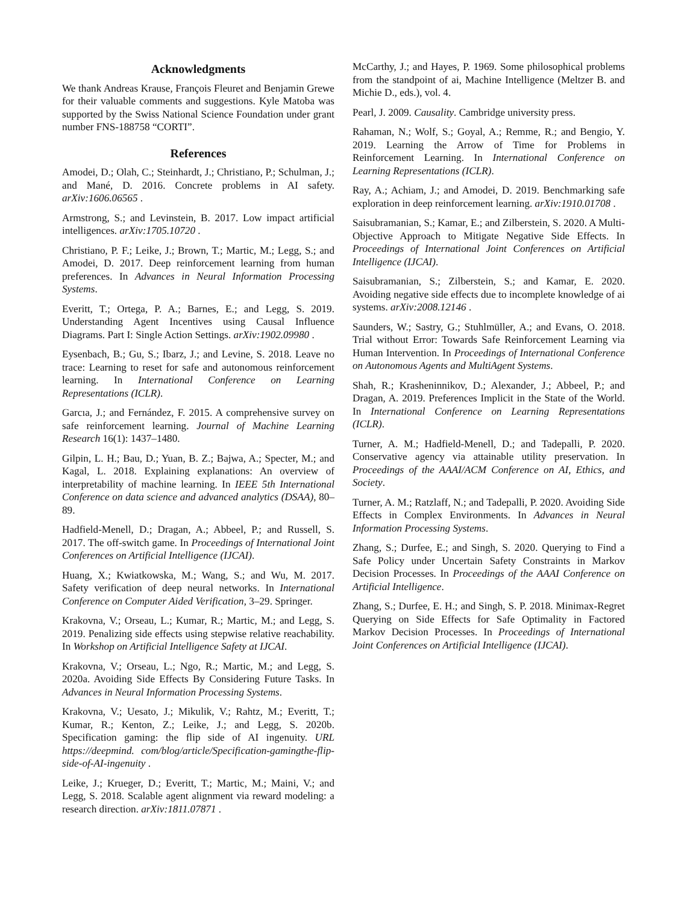Acknowledgments
We thank Andreas Krause, François Fleuret and Benjamin Grewe for their valuable comments and suggestions. Kyle Matoba was supported by the Swiss National Science Foundation under grant number FNS-188758 “CORTI”.
References
Amodei, D.; Olah, C.; Steinhardt, J.; Christiano, P.; Schulman, J.; and Mané, D. 2016. Concrete problems in AI safety. arXiv:1606.06565 .
Armstrong, S.; and Levinstein, B. 2017. Low impact artificial intelligences. arXiv:1705.10720 .
Christiano, P. F.; Leike, J.; Brown, T.; Martic, M.; Legg, S.; and Amodei, D. 2017. Deep reinforcement learning from human preferences. In Advances in Neural Information Processing Systems.
Everitt, T.; Ortega, P. A.; Barnes, E.; and Legg, S. 2019. Understanding Agent Incentives using Causal Influence Diagrams. Part I: Single Action Settings. arXiv:1902.09980 .
Eysenbach, B.; Gu, S.; Ibarz, J.; and Levine, S. 2018. Leave no trace: Learning to reset for safe and autonomous reinforcement learning. In International Conference on Learning Representations (ICLR).
Garcıa, J.; and Fernández, F. 2015. A comprehensive survey on safe reinforcement learning. Journal of Machine Learning Research 16(1): 1437–1480.
Gilpin, L. H.; Bau, D.; Yuan, B. Z.; Bajwa, A.; Specter, M.; and Kagal, L. 2018. Explaining explanations: An overview of interpretability of machine learning. In IEEE 5th International Conference on data science and advanced analytics (DSAA), 80–89.
Hadfield-Menell, D.; Dragan, A.; Abbeel, P.; and Russell, S. 2017. The off-switch game. In Proceedings of International Joint Conferences on Artificial Intelligence (IJCAI).
Huang, X.; Kwiatkowska, M.; Wang, S.; and Wu, M. 2017. Safety verification of deep neural networks. In International Conference on Computer Aided Verification, 3–29. Springer.
Krakovna, V.; Orseau, L.; Kumar, R.; Martic, M.; and Legg, S. 2019. Penalizing side effects using stepwise relative reachability. In Workshop on Artificial Intelligence Safety at IJCAI.
Krakovna, V.; Orseau, L.; Ngo, R.; Martic, M.; and Legg, S. 2020a. Avoiding Side Effects By Considering Future Tasks. In Advances in Neural Information Processing Systems.
Krakovna, V.; Uesato, J.; Mikulik, V.; Rahtz, M.; Everitt, T.; Kumar, R.; Kenton, Z.; Leike, J.; and Legg, S. 2020b. Specification gaming: the flip side of AI ingenuity. URL https://deepmind. com/blog/article/Specification-gamingthe-flip-side-of-AI-ingenuity .
Leike, J.; Krueger, D.; Everitt, T.; Martic, M.; Maini, V.; and Legg, S. 2018. Scalable agent alignment via reward modeling: a research direction. arXiv:1811.07871 .
McCarthy, J.; and Hayes, P. 1969. Some philosophical problems from the standpoint of ai, Machine Intelligence (Meltzer B. and Michie D., eds.), vol. 4.
Pearl, J. 2009. Causality. Cambridge university press.
Rahaman, N.; Wolf, S.; Goyal, A.; Remme, R.; and Bengio, Y. 2019. Learning the Arrow of Time for Problems in Reinforcement Learning. In International Conference on Learning Representations (ICLR).
Ray, A.; Achiam, J.; and Amodei, D. 2019. Benchmarking safe exploration in deep reinforcement learning. arXiv:1910.01708 .
Saisubramanian, S.; Kamar, E.; and Zilberstein, S. 2020. A Multi-Objective Approach to Mitigate Negative Side Effects. In Proceedings of International Joint Conferences on Artificial Intelligence (IJCAI).
Saisubramanian, S.; Zilberstein, S.; and Kamar, E. 2020. Avoiding negative side effects due to incomplete knowledge of ai systems. arXiv:2008.12146 .
Saunders, W.; Sastry, G.; Stuhlmüller, A.; and Evans, O. 2018. Trial without Error: Towards Safe Reinforcement Learning via Human Intervention. In Proceedings of International Conference on Autonomous Agents and MultiAgent Systems.
Shah, R.; Krasheninnikov, D.; Alexander, J.; Abbeel, P.; and Dragan, A. 2019. Preferences Implicit in the State of the World. In International Conference on Learning Representations (ICLR).
Turner, A. M.; Hadfield-Menell, D.; and Tadepalli, P. 2020. Conservative agency via attainable utility preservation. In Proceedings of the AAAI/ACM Conference on AI, Ethics, and Society.
Turner, A. M.; Ratzlaff, N.; and Tadepalli, P. 2020. Avoiding Side Effects in Complex Environments. In Advances in Neural Information Processing Systems.
Zhang, S.; Durfee, E.; and Singh, S. 2020. Querying to Find a Safe Policy under Uncertain Safety Constraints in Markov Decision Processes. In Proceedings of the AAAI Conference on Artificial Intelligence.
Zhang, S.; Durfee, E. H.; and Singh, S. P. 2018. Minimax-Regret Querying on Side Effects for Safe Optimality in Factored Markov Decision Processes. In Proceedings of International Joint Conferences on Artificial Intelligence (IJCAI).